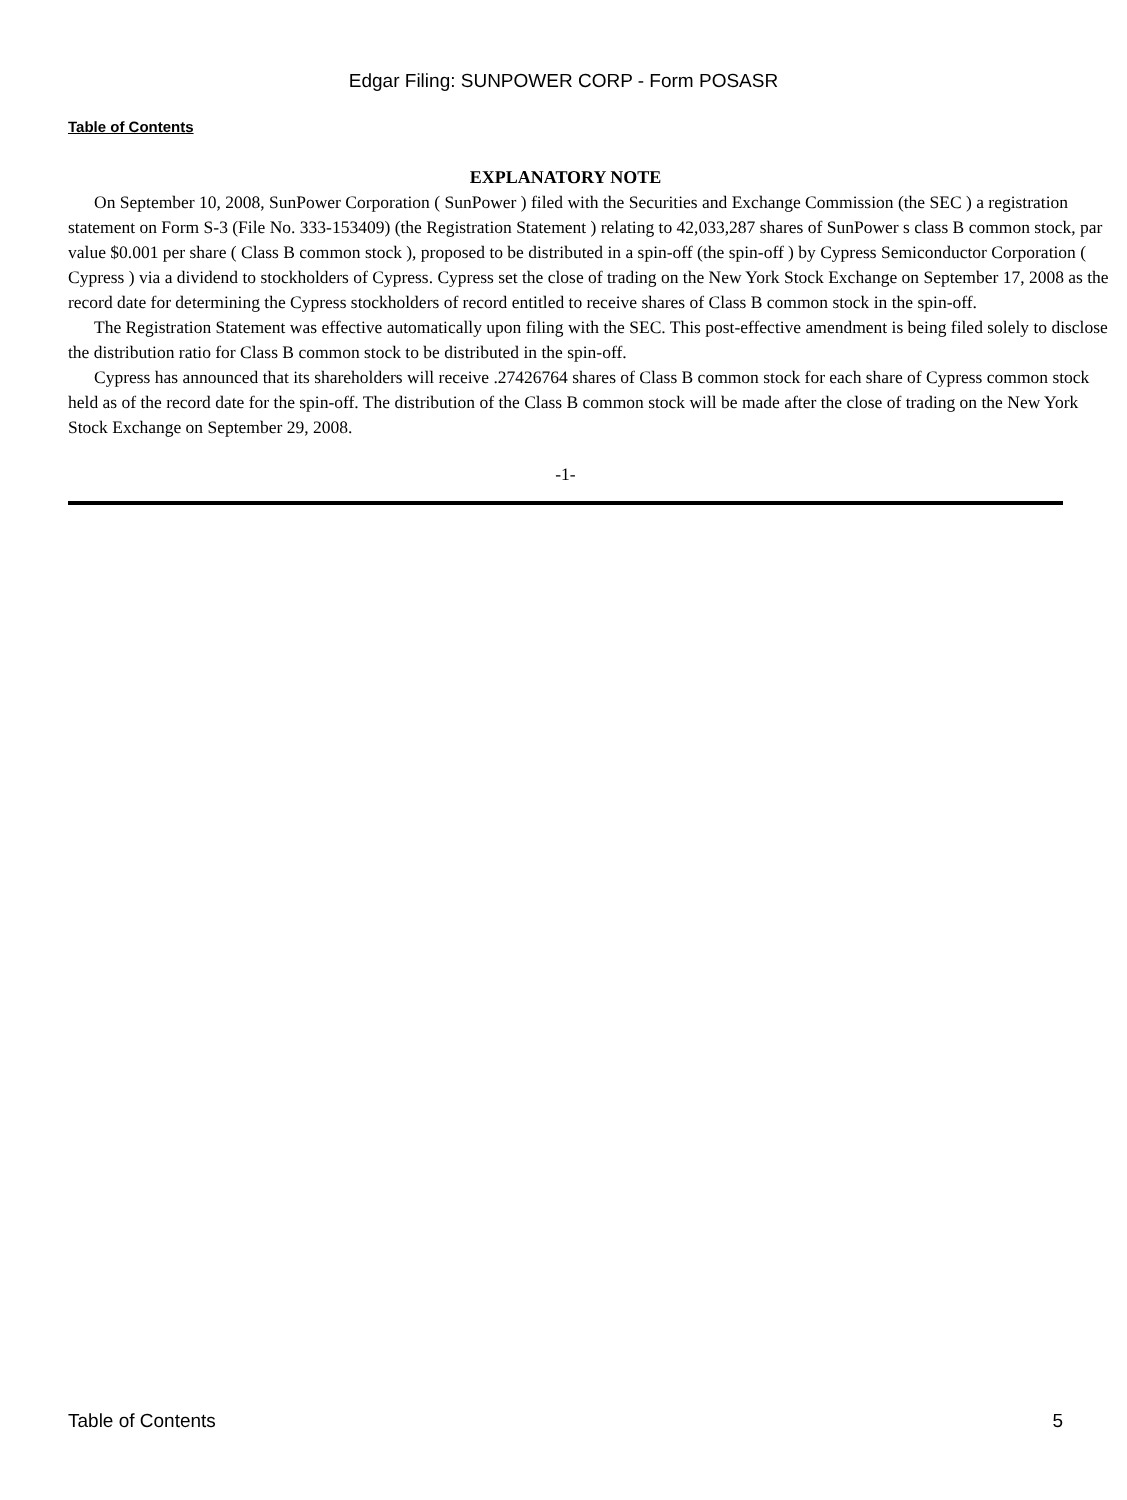Edgar Filing: SUNPOWER CORP - Form POSASR
Table of Contents
EXPLANATORY NOTE
On September 10, 2008, SunPower Corporation ( SunPower ) filed with the Securities and Exchange Commission (the SEC ) a registration statement on Form S-3 (File No. 333-153409) (the Registration Statement ) relating to 42,033,287 shares of SunPower s class B common stock, par value $0.001 per share ( Class B common stock ), proposed to be distributed in a spin-off (the spin-off ) by Cypress Semiconductor Corporation ( Cypress ) via a dividend to stockholders of Cypress. Cypress set the close of trading on the New York Stock Exchange on September 17, 2008 as the record date for determining the Cypress stockholders of record entitled to receive shares of Class B common stock in the spin-off.
The Registration Statement was effective automatically upon filing with the SEC. This post-effective amendment is being filed solely to disclose the distribution ratio for Class B common stock to be distributed in the spin-off.
Cypress has announced that its shareholders will receive .27426764 shares of Class B common stock for each share of Cypress common stock held as of the record date for the spin-off. The distribution of the Class B common stock will be made after the close of trading on the New York Stock Exchange on September 29, 2008.
-1-
Table of Contents 5